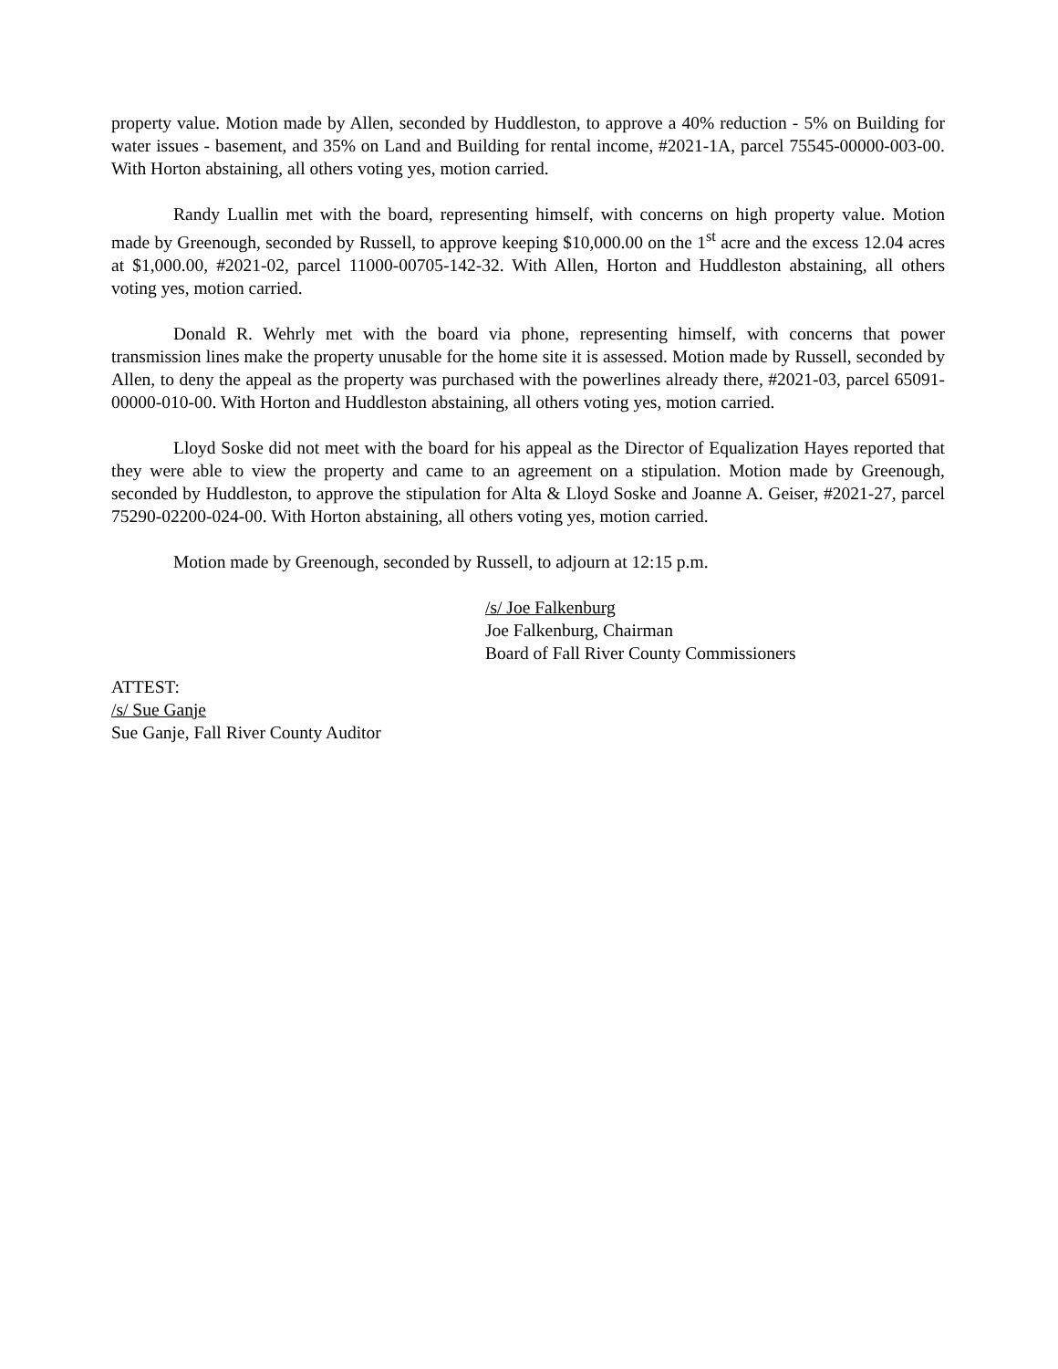property value. Motion made by Allen, seconded by Huddleston, to approve a 40% reduction - 5% on Building for water issues - basement, and 35% on Land and Building for rental income, #2021-1A, parcel 75545-00000-003-00. With Horton abstaining, all others voting yes, motion carried.
Randy Luallin met with the board, representing himself, with concerns on high property value. Motion made by Greenough, seconded by Russell, to approve keeping $10,000.00 on the 1<sup>st</sup> acre and the excess 12.04 acres at $1,000.00, #2021-02, parcel 11000-00705-142-32. With Allen, Horton and Huddleston abstaining, all others voting yes, motion carried.
Donald R. Wehrly met with the board via phone, representing himself, with concerns that power transmission lines make the property unusable for the home site it is assessed. Motion made by Russell, seconded by Allen, to deny the appeal as the property was purchased with the powerlines already there, #2021-03, parcel 65091-00000-010-00. With Horton and Huddleston abstaining, all others voting yes, motion carried.
Lloyd Soske did not meet with the board for his appeal as the Director of Equalization Hayes reported that they were able to view the property and came to an agreement on a stipulation. Motion made by Greenough, seconded by Huddleston, to approve the stipulation for Alta & Lloyd Soske and Joanne A. Geiser, #2021-27, parcel 75290-02200-024-00. With Horton abstaining, all others voting yes, motion carried.
Motion made by Greenough, seconded by Russell, to adjourn at 12:15 p.m.
/s/ Joe Falkenburg
Joe Falkenburg, Chairman
Board of Fall River County Commissioners
ATTEST:
/s/ Sue Ganje
Sue Ganje, Fall River County Auditor